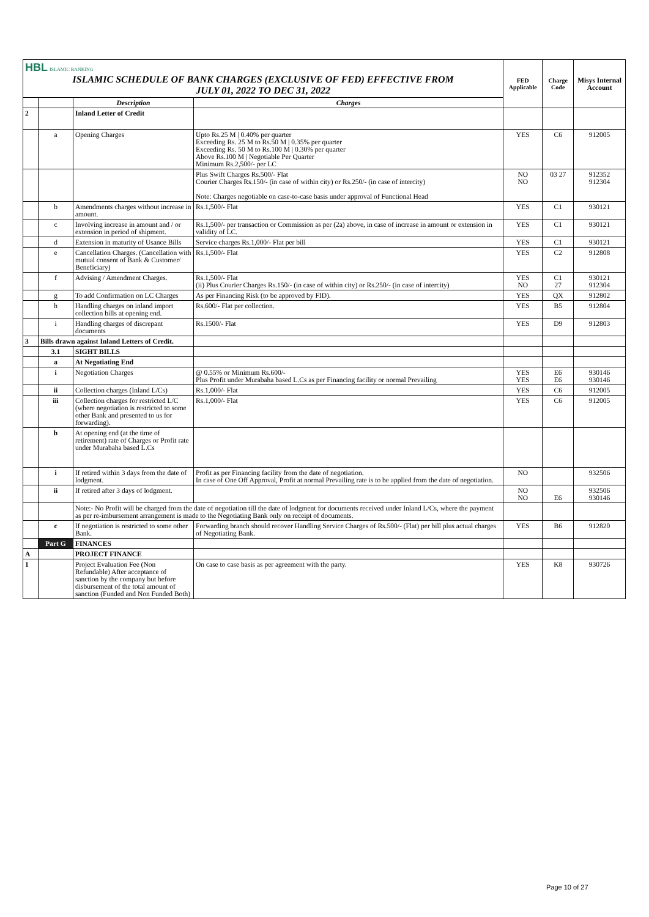| HBL ISLAMIC BANKING ISLAMIC SCHEDULE OF BANK CHARGES (EXCLUSIVE OF FED) EFFECTIVE FROM JULY 01, 2022 TO DEC 31, 2022 | | | | FED Applicable | Charge Code | Misys Internal Account |
| | | Description | Charges | | | |
| 2 | | Inland Letter of Credit | | | | |
| | a | Opening Charges | Upto Rs.25 M / 0.40% per quarter Exceeding Rs. 25 M to Rs.50 M / 0.35% per quarter Exceeding Rs. 50 M to Rs.100 M / 0.30% per quarter Above Rs.100 M / Negotiable Per Quarter Minimum Rs.2,500/- per LC | YES | C6 | 912005 |
| | | | Plus Swift Charges Rs.500/- Flat Courier Charges Rs.150/- (in case of within city) or Rs.250/- (in case of intercity) Note: Charges negotiable on case-to-case basis under approval of Functional Head | NO NO | 03 27 | 912352 912304 |
| | b | Amendments charges without increase in amount. | Rs.1,500/- Flat | YES | C1 | 930121 |
| | c | Involving increase in amount and / or extension in period of shipment. | Rs.1,500/- per transaction or Commission as per (2a) above, in case of increase in amount or extension in validity of LC. | YES | C1 | 930121 |
| | d | Extension in maturity of Usance Bills | Service charges Rs.1,000/- Flat per bill | YES | C1 | 930121 |
| | e | Cancellation Charges. (Cancellation with mutual consent of Bank & Customer/ Beneficiary) | Rs.1,500/- Flat | YES | C2 | 912808 |
| | f | Advising / Amendment Charges. | Rs.1,500/- Flat (ii) Plus Courier Charges Rs.150/- (in case of within city) or Rs.250/- (in case of intercity) | YES NO | C1 27 | 930121 912304 |
| | g | To add Confirmation on LC Charges | As per Financing Risk (to be approved by FID). | YES | QX | 912802 |
| | h | Handling charges on inland import collection bills at opening end. | Rs.600/- Flat per collection. | YES | B5 | 912804 |
| | i | Handling charges of discrepant documents | Rs.1500/- Flat | YES | D9 | 912803 |
| 3 | Bills drawn against Inland Letters of Credit. | | | | | |
| | 3.1 | SIGHT BILLS | | | | |
| | a | At Negotiating End | | | | |
| | i | Negotiation Charges | @ 0.55% or Minimum Rs.600/- Plus Profit under Murabaha based L.Cs as per Financing facility or normal Prevailing | YES YES | E6 E6 | 930146 930146 |
| | ii | Collection charges (Inland L/Cs) | Rs.1,000/- Flat | YES | C6 | 912005 |
| | iii | Collection charges for restricted L/C (where negotiation is restricted to some other Bank and presented to us for forwarding). | Rs.1,000/- Flat | YES | C6 | 912005 |
| | b | At opening end (at the time of retirement) rate of Charges or Profit rate under Murabaha based L.Cs | | | | |
| | i | If retired within 3 days from the date of lodgment. | Profit as per Financing facility from the date of negotiation. In case of One Off Approval, Profit at normal Prevailing rate is to be applied from the date of negotiation. | NO | | 932506 |
| | ii | If retired after 3 days of lodgment. | | NO NO | E6 | 932506 930146 |
| | | Note:- No Profit will be charged from the date of negotiation till the date of lodgment for documents received under Inland L/Cs, where the payment as per re-imbursement arrangement is made to the Negotiating Bank only on receipt of documents. | | | | |
| | c | If negotiation is restricted to some other Bank. | Forwarding branch should recover Handling Service Charges of Rs.500/- (Flat) per bill plus actual charges of Negotiating Bank. | YES | B6 | 912820 |
| | Part G | FINANCES | | | | |
| A | | PROJECT FINANCE | | | | |
| 1 | | Project Evaluation Fee (Non Refundable) After acceptance of sanction by the company but before disbursement of the total amount of sanction (Funded and Non Funded Both) | On case to case basis as per agreement with the party. | YES | K8 | 930726 |
Page 10 of 27